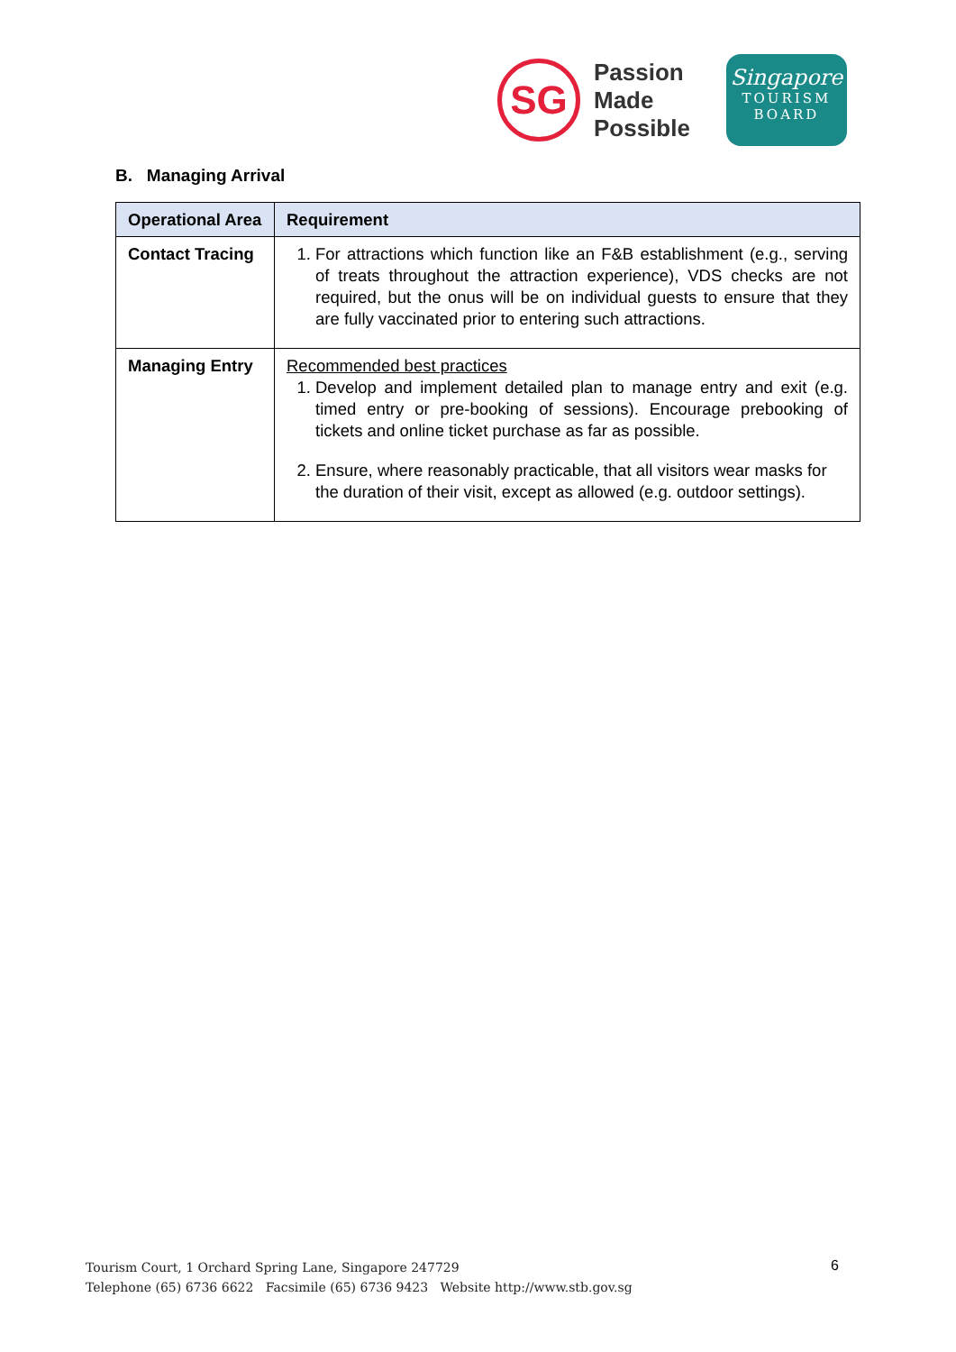SG
Passion
Made
Possible
Singapore
TOURISM
BOARD
B. Managing Arrival
| Operational Area | Requirement |
| --- | --- |
| Contact Tracing | 1. For attractions which function like an F&B establishment (e.g., serving of treats throughout the attraction experience), VDS checks are not required, but the onus will be on individual guests to ensure that they are fully vaccinated prior to entering such attractions. |
| Managing Entry | Recommended best practices 1. Develop and implement detailed plan to manage entry and exit (e.g. timed entry or pre-booking of sessions). Encourage prebooking of tickets and online ticket purchase as far as possible. 2. Ensure, where reasonably practicable, that all visitors wear masks for the duration of their visit, except as allowed (e.g. outdoor settings). |
Tourism Court, 1 Orchard Spring Lane, Singapore 247729
Telephone (65) 6736 6622 Facsimile (65) 6736 9423 Website http://www.stb.gov.sg
6